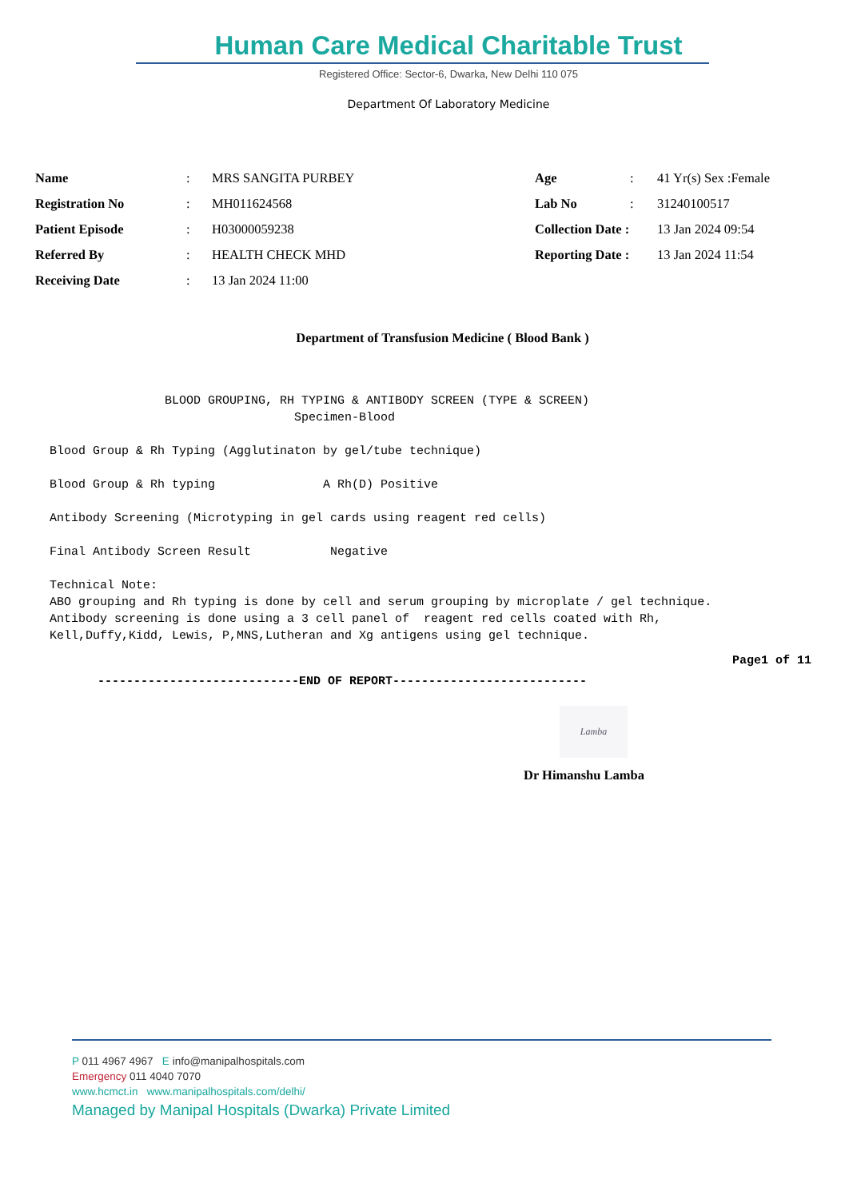Human Care Medical Charitable Trust
Registered Office: Sector-6, Dwarka, New Delhi 110 075
Department Of Laboratory Medicine
| Name | : | MRS SANGITA PURBEY | Age | : | 41 Yr(s) Sex :Female |
| Registration No | : | MH011624568 | Lab No | : | 31240100517 |
| Patient Episode | : | H03000059238 | Collection Date : | | 13 Jan 2024 09:54 |
| Referred By | : | HEALTH CHECK MHD | Reporting Date : | | 13 Jan 2024 11:54 |
| Receiving Date | : | 13 Jan 2024 11:00 | | | |
Department of Transfusion Medicine ( Blood Bank )
                BLOOD GROUPING, RH TYPING & ANTIBODY SCREEN (TYPE & SCREEN)
                                  Specimen-Blood

Blood Group & Rh Typing (Agglutinaton by gel/tube technique)

Blood Group & Rh typing               A Rh(D) Positive

Antibody Screening (Microtyping in gel cards using reagent red cells)

Final Antibody Screen Result           Negative

Technical Note:
ABO grouping and Rh typing is done by cell and serum grouping by microplate / gel technique.
Antibody screening is done using a 3 cell panel of  reagent red cells coated with Rh,
Kell,Duffy,Kidd, Lewis, P,MNS,Lutheran and Xg antigens using gel technique.
Page1 of 11
----------------------------END OF REPORT---------------------------
Lamba
Dr Himanshu Lamba
P 011 4967 4967 E info@manipalhospitals.com
Emergency 011 4040 7070
www.hcmct.in www.manipalhospitals.com/delhi/
Managed by Manipal Hospitals (Dwarka) Private Limited